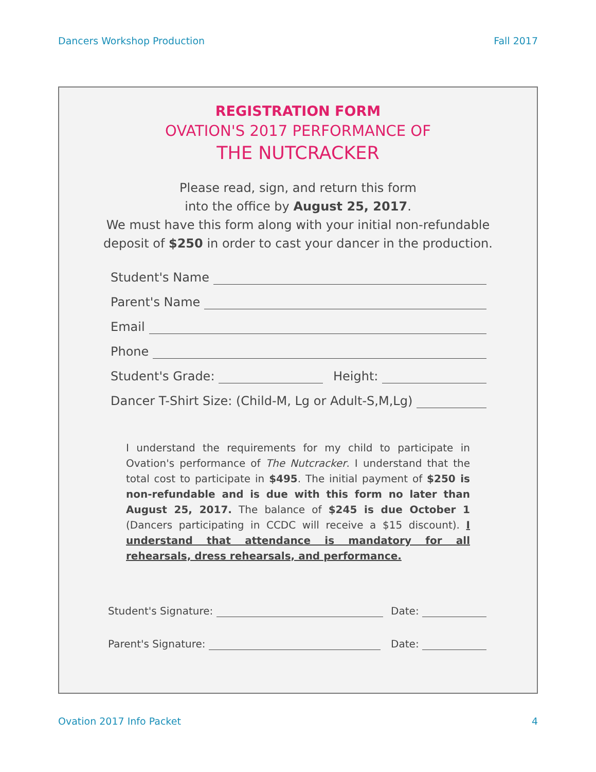Dancers Workshop Production Fall 2017
REGISTRATION FORM
OVATION'S 2017 PERFORMANCE OF
THE NUTCRACKER
Please read, sign, and return this form
into the office by August 25, 2017.
We must have this form along with your initial non-refundable
deposit of $250 in order to cast your dancer in the production.
Student's Name
Parent's Name
Email
Phone
Student's Grade:
Height:
Dancer T-Shirt Size: (Child-M, Lg or Adult-S,M,Lg)
I understand the requirements for my child to participate in Ovation's performance of The Nutcracker. I understand that the total cost to participate in $495. The initial payment of $250 is non-refundable and is due with this form no later than August 25, 2017. The balance of $245 is due October 1 (Dancers participating in CCDC will receive a $15 discount). I understand that attendance is mandatory for all rehearsals, dress rehearsals, and performance.
Student's Signature:
Date:
Parent's Signature:
Date:
Ovation 2017 Info Packet 4